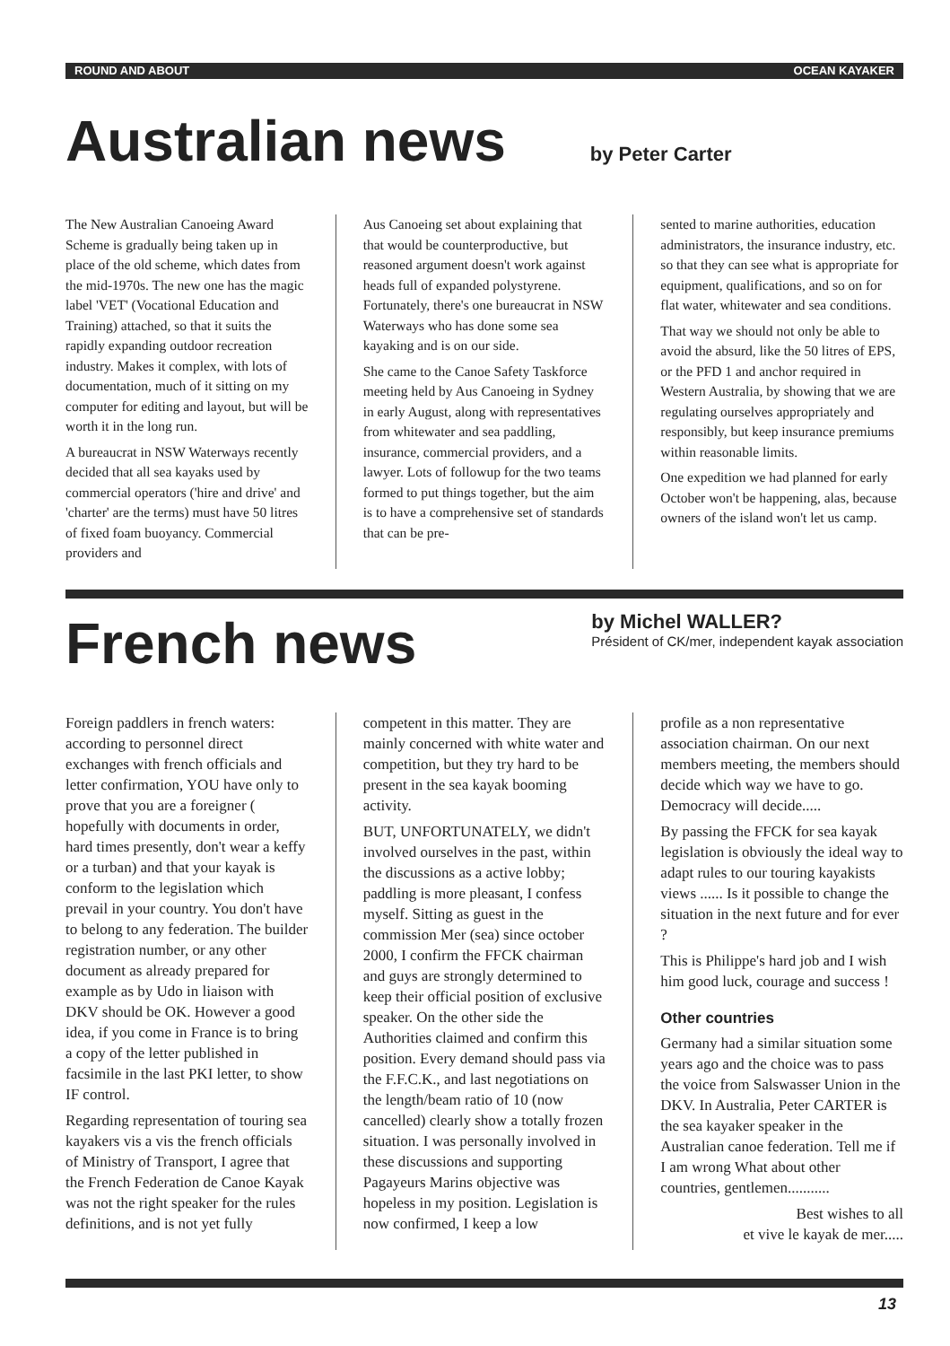ROUND AND ABOUT OCEAN KAYAKER
Australian news
by Peter Carter
The New Australian Canoeing Award Scheme is gradually being taken up in place of the old scheme, which dates from the mid-1970s. The new one has the magic label 'VET' (Vocational Education and Training) attached, so that it suits the rapidly expanding outdoor recreation industry. Makes it complex, with lots of documentation, much of it sitting on my computer for editing and layout, but will be worth it in the long run.
A bureaucrat in NSW Waterways recently decided that all sea kayaks used by commercial operators ('hire and drive' and 'charter' are the terms) must have 50 litres of fixed foam buoyancy. Commercial providers and
Aus Canoeing set about explaining that that would be counterproductive, but reasoned argument doesn't work against heads full of expanded polystyrene. Fortunately, there's one bureaucrat in NSW Waterways who has done some sea kayaking and is on our side.
She came to the Canoe Safety Taskforce meeting held by Aus Canoeing in Sydney in early August, along with representatives from whitewater and sea paddling, insurance, commercial providers, and a lawyer. Lots of followup for the two teams formed to put things together, but the aim is to have a comprehensive set of standards that can be pre-
sented to marine authorities, education administrators, the insurance industry, etc. so that they can see what is appropriate for equipment, qualifications, and so on for flat water, whitewater and sea conditions.
That way we should not only be able to avoid the absurd, like the 50 litres of EPS, or the PFD 1 and anchor required in Western Australia, by showing that we are regulating ourselves appropriately and responsibly, but keep insurance premiums within reasonable limits.
One expedition we had planned for early October won't be happening, alas, because owners of the island won't let us camp.
French news
by Michel WALLER?
Président of CK/mer, independent kayak association
Foreign paddlers in french waters: according to personnel direct exchanges with french officials and letter confirmation, YOU have only to prove that you are a foreigner ( hopefully with documents in order, hard times presently, don't wear a keffy or a turban) and that your kayak is conform to the legislation which prevail in your country. You don't have to belong to any federation. The builder registration number, or any other document as already prepared for example as by Udo in liaison with DKV should be OK. However a good idea, if you come in France is to bring a copy of the letter published in facsimile in the last PKI letter, to show IF control.
Regarding representation of touring sea kayakers vis a vis the french officials of Ministry of Transport, I agree that the French Federation de Canoe Kayak was not the right speaker for the rules definitions, and is not yet fully
competent in this matter. They are mainly concerned with white water and competition, but they try hard to be present in the sea kayak booming activity.
BUT, UNFORTUNATELY, we didn't involved ourselves in the past, within the discussions as a active lobby; paddling is more pleasant, I confess myself. Sitting as guest in the commission Mer (sea) since october 2000, I confirm the FFCK chairman and guys are strongly determined to keep their official position of exclusive speaker. On the other side the Authorities claimed and confirm this position. Every demand should pass via the F.F.C.K., and last negotiations on the length/beam ratio of 10 (now cancelled) clearly show a totally frozen situation. I was personally involved in these discussions and supporting Pagayeurs Marins objective was hopeless in my position. Legislation is now confirmed, I keep a low
profile as a non representative association chairman. On our next members meeting, the members should decide which way we have to go. Democracy will decide.....
By passing the FFCK for sea kayak legislation is obviously the ideal way to adapt rules to our touring kayakists views ...... Is it possible to change the situation in the next future and for ever ?
This is Philippe's hard job and I wish him good luck, courage and success !
Other countries
Germany had a similar situation some years ago and the choice was to pass the voice from Salswasser Union in the DKV. In Australia, Peter CARTER is the sea kayaker speaker in the Australian canoe federation. Tell me if I am wrong What about other countries, gentlemen...........
Best wishes to all
et vive le kayak de mer.....
13